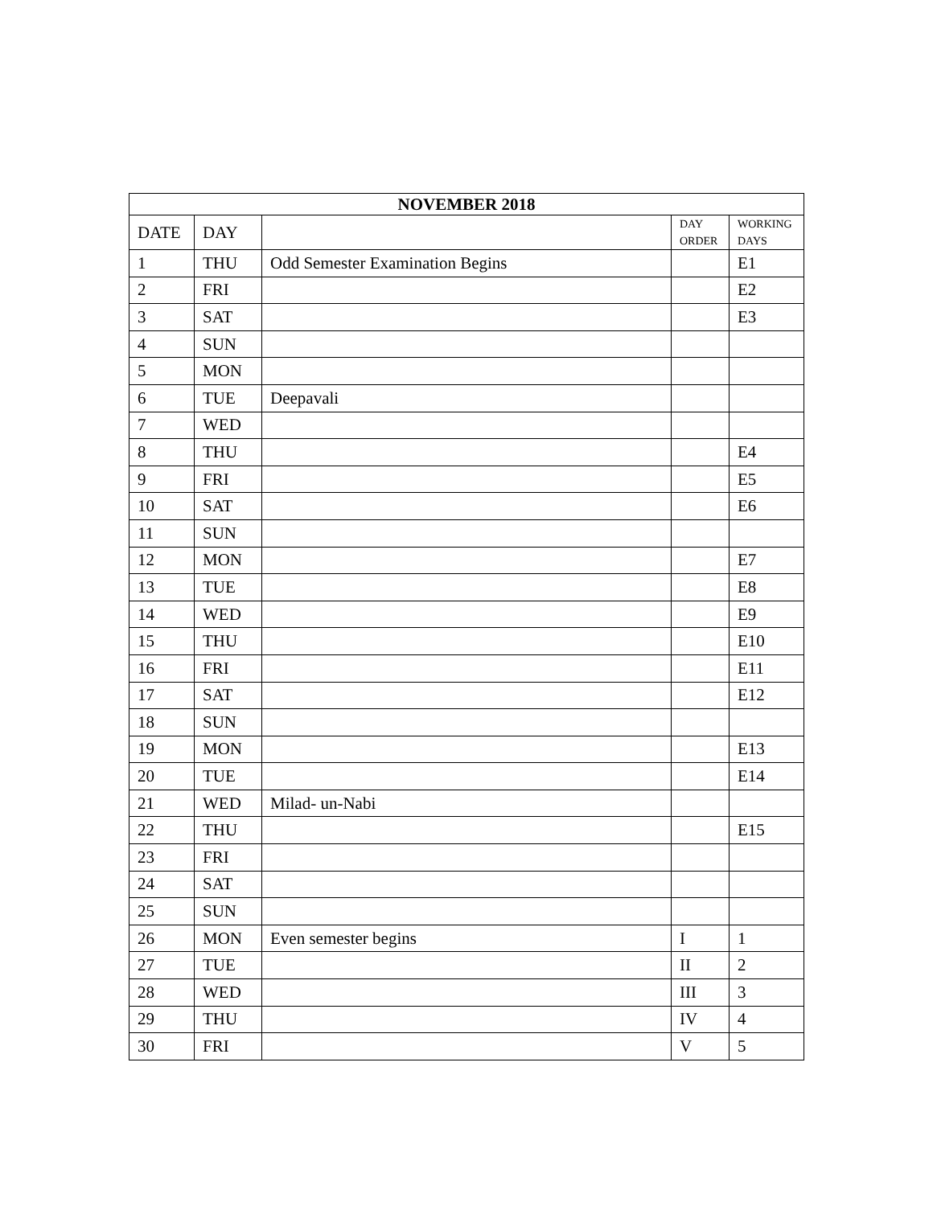| NOVEMBER 2018 | | | | |
| --- | --- | --- | --- | --- |
| DATE | DAY | | DAY ORDER | WORKING DAYS |
| 1 | THU | Odd Semester Examination Begins | | E1 |
| 2 | FRI | | | E2 |
| 3 | SAT | | | E3 |
| 4 | SUN | | | |
| 5 | MON | | | |
| 6 | TUE | Deepavali | | |
| 7 | WED | | | |
| 8 | THU | | | E4 |
| 9 | FRI | | | E5 |
| 10 | SAT | | | E6 |
| 11 | SUN | | | |
| 12 | MON | | | E7 |
| 13 | TUE | | | E8 |
| 14 | WED | | | E9 |
| 15 | THU | | | E10 |
| 16 | FRI | | | E11 |
| 17 | SAT | | | E12 |
| 18 | SUN | | | |
| 19 | MON | | | E13 |
| 20 | TUE | | | E14 |
| 21 | WED | Milad- un-Nabi | | |
| 22 | THU | | | E15 |
| 23 | FRI | | | |
| 24 | SAT | | | |
| 25 | SUN | | | |
| 26 | MON | Even semester begins | I | 1 |
| 27 | TUE | | II | 2 |
| 28 | WED | | III | 3 |
| 29 | THU | | IV | 4 |
| 30 | FRI | | V | 5 |